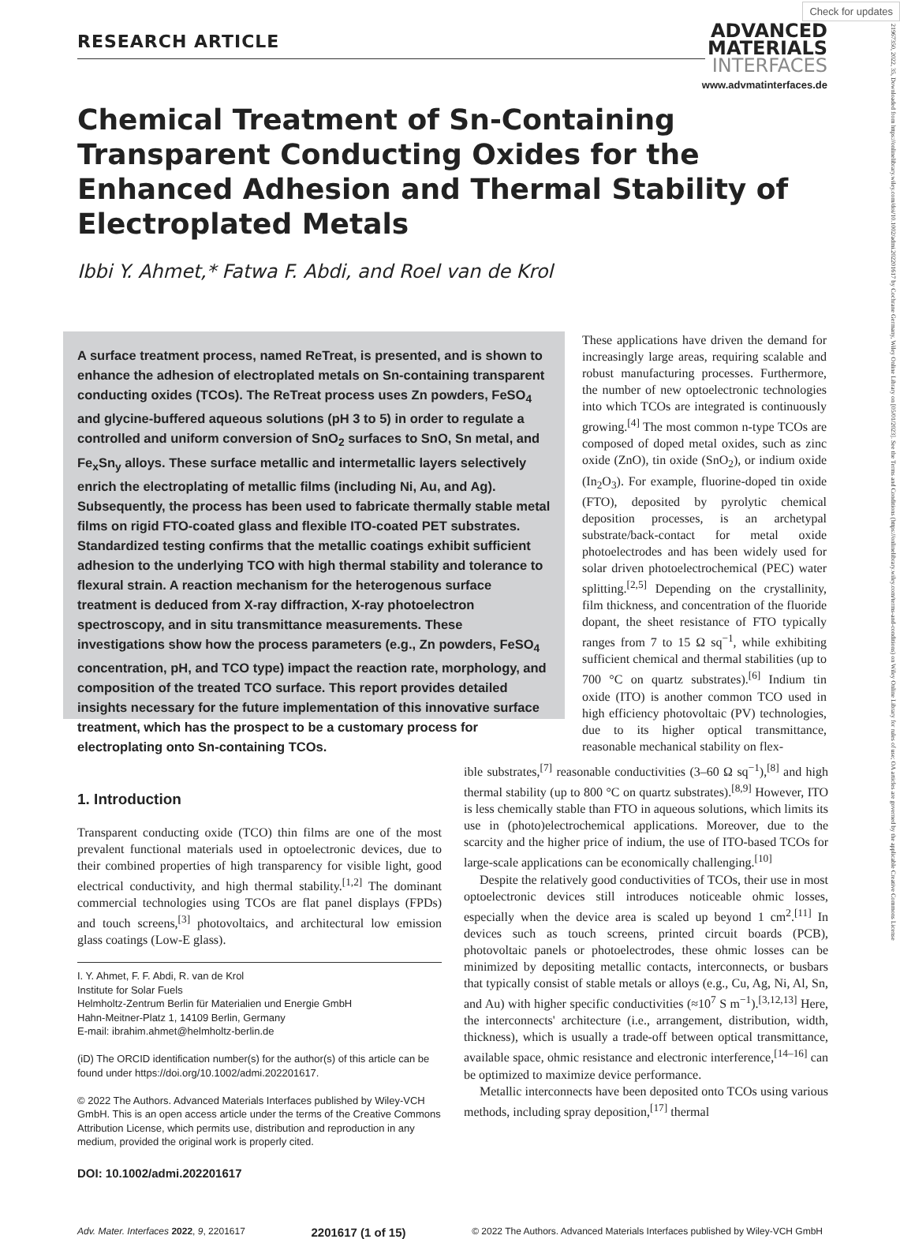RESEARCH ARTICLE
Check for updates
ADVANCED
MATERIALS
INTERFACES
www.advmatinterfaces.de
21967350, 2022, 35, Downloaded from https://onlinelibrary.wiley.com/doi/10.1002/admi.202201617 by Cochrane Germany, Wiley Online Library on [05/01/2023]. See the Terms and Conditions (https://onlinelibrary.wiley.com/terms-and-conditions) on Wiley Online Library for rules of use; OA articles are governed by the applicable Creative Commons License
Chemical Treatment of Sn-Containing Transparent Conducting Oxides for the Enhanced Adhesion and Thermal Stability of Electroplated Metals
Ibbi Y. Ahmet,* Fatwa F. Abdi, and Roel van de Krol
A surface treatment process, named ReTreat, is presented, and is shown to enhance the adhesion of electroplated metals on Sn-containing transparent conducting oxides (TCOs). The ReTreat process uses Zn powders, FeSO<sub>4</sub> and glycine-buffered aqueous solutions (pH 3 to 5) in order to regulate a controlled and uniform conversion of SnO<sub>2</sub> surfaces to SnO, Sn metal, and Fe<sub>x</sub>Sn<sub>y</sub> alloys. These surface metallic and intermetallic layers selectively enrich the electroplating of metallic films (including Ni, Au, and Ag). Subsequently, the process has been used to fabricate thermally stable metal films on rigid FTO-coated glass and flexible ITO-coated PET substrates. Standardized testing confirms that the metallic coatings exhibit sufficient adhesion to the underlying TCO with high thermal stability and tolerance to flexural strain. A reaction mechanism for the heterogenous surface treatment is deduced from X-ray diffraction, X-ray photoelectron spectroscopy, and in situ transmittance measurements. These investigations show how the process parameters (e.g., Zn powders, FeSO<sub>4</sub> concentration, pH, and TCO type) impact the reaction rate, morphology, and composition of the treated TCO surface. This report provides detailed insights necessary for the future implementation of this innovative surface treatment, which has the prospect to be a customary process for electroplating onto Sn-containing TCOs.
These applications have driven the demand for increasingly large areas, requiring scalable and robust manufacturing processes. Furthermore, the number of new optoelectronic technologies into which TCOs are integrated is continuously growing.<sup>[4]</sup> The most common n-type TCOs are composed of doped metal oxides, such as zinc oxide (ZnO), tin oxide (SnO<sub>2</sub>), or indium oxide (In<sub>2</sub>O<sub>3</sub>). For example, fluorine-doped tin oxide (FTO), deposited by pyrolytic chemical deposition processes, is an archetypal substrate/back-contact for metal oxide photoelectrodes and has been widely used for solar driven photoelectrochemical (PEC) water splitting.<sup>[2,5]</sup> Depending on the crystallinity, film thickness, and concentration of the fluoride dopant, the sheet resistance of FTO typically ranges from 7 to 15 Ω sq<sup>−1</sup>, while exhibiting sufficient chemical and thermal stabilities (up to 700 °C on quartz substrates).<sup>[6]</sup> Indium tin oxide (ITO) is another common TCO used in high efficiency photovoltaic (PV) technologies, due to its higher optical transmittance, reasonable mechanical stability on flex-
1. Introduction
Transparent conducting oxide (TCO) thin films are one of the most prevalent functional materials used in optoelectronic devices, due to their combined properties of high transparency for visible light, good electrical conductivity, and high thermal stability.<sup>[1,2]</sup> The dominant commercial technologies using TCOs are flat panel displays (FPDs) and touch screens,<sup>[3]</sup> photovoltaics, and architectural low emission glass coatings (Low-E glass).
I. Y. Ahmet, F. F. Abdi, R. van de Krol
Institute for Solar Fuels
Helmholtz-Zentrum Berlin für Materialien und Energie GmbH
Hahn-Meitner-Platz 1, 14109 Berlin, Germany
E-mail: ibrahim.ahmet@helmholtz-berlin.de
(iD) The ORCID identification number(s) for the author(s) of this article can be found under https://doi.org/10.1002/admi.202201617.
© 2022 The Authors. Advanced Materials Interfaces published by Wiley-VCH GmbH. This is an open access article under the terms of the Creative Commons Attribution License, which permits use, distribution and reproduction in any medium, provided the original work is properly cited.
DOI: 10.1002/admi.202201617
ible substrates,<sup>[7]</sup> reasonable conductivities (3–60 Ω sq<sup>−1</sup>),<sup>[8]</sup> and high thermal stability (up to 800 °C on quartz substrates).<sup>[8,9]</sup> However, ITO is less chemically stable than FTO in aqueous solutions, which limits its use in (photo)electrochemical applications. Moreover, due to the scarcity and the higher price of indium, the use of ITO-based TCOs for large-scale applications can be economically challenging.<sup>[10]</sup>
Despite the relatively good conductivities of TCOs, their use in most optoelectronic devices still introduces noticeable ohmic losses, especially when the device area is scaled up beyond 1 cm<sup>2</sup>.<sup>[11]</sup> In devices such as touch screens, printed circuit boards (PCB), photovoltaic panels or photoelectrodes, these ohmic losses can be minimized by depositing metallic contacts, interconnects, or busbars that typically consist of stable metals or alloys (e.g., Cu, Ag, Ni, Al, Sn, and Au) with higher specific conductivities (≈10<sup>7</sup> S m<sup>−1</sup>).<sup>[3,12,13]</sup> Here, the interconnects' architecture (i.e., arrangement, distribution, width, thickness), which is usually a trade-off between optical transmittance, available space, ohmic resistance and electronic interference,<sup>[14–16]</sup> can be optimized to maximize device performance.
Metallic interconnects have been deposited onto TCOs using various methods, including spray deposition,<sup>[17]</sup> thermal
Adv. Mater. Interfaces 2022, 9, 2201617 2201617 (1 of 15) © 2022 The Authors. Advanced Materials Interfaces published by Wiley-VCH GmbH